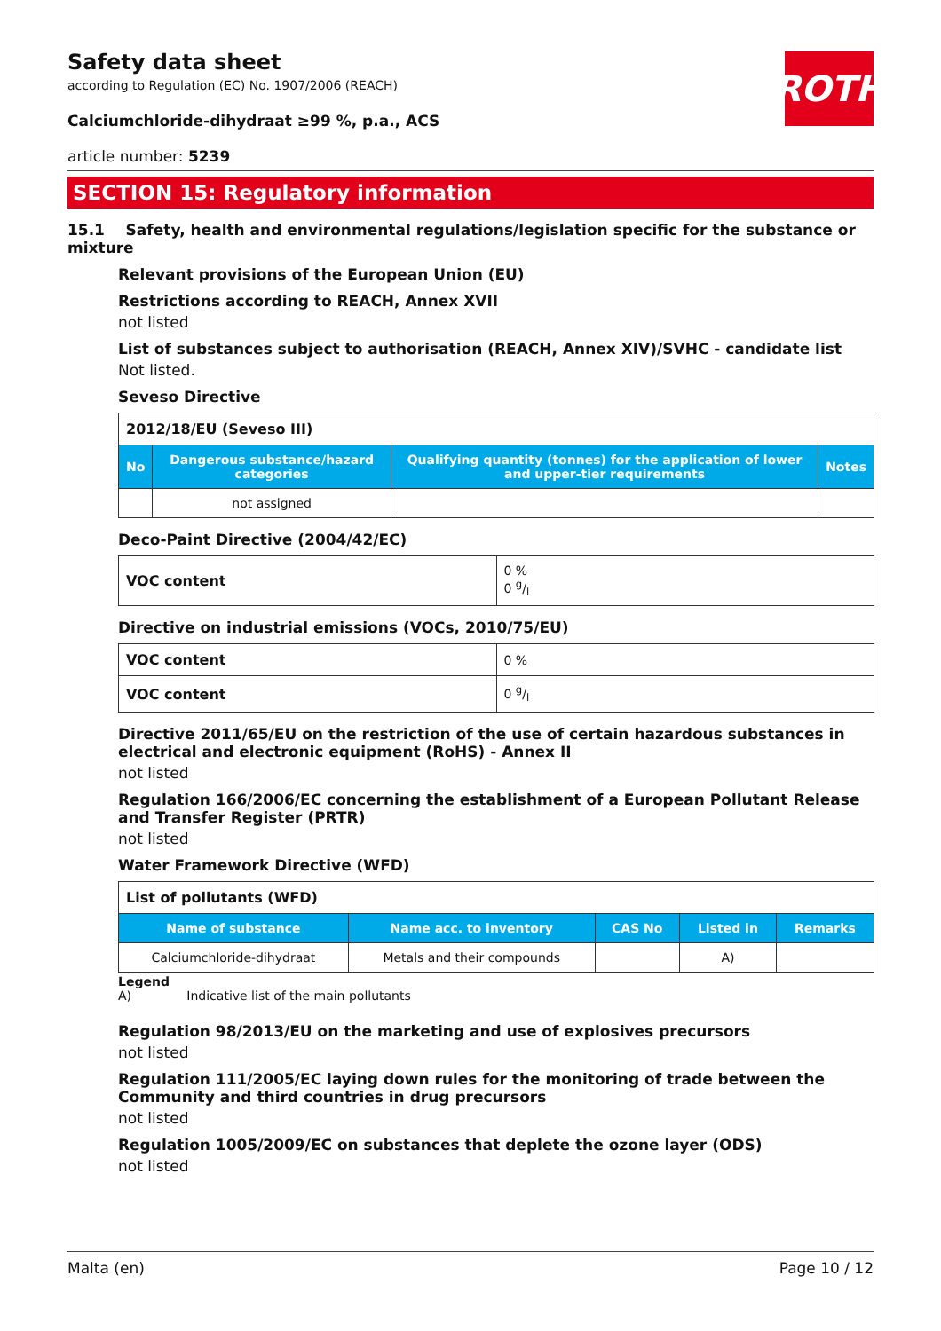ROTH
Safety data sheet
according to Regulation (EC) No. 1907/2006 (REACH)
Calciumchloride-dihydraat ≥99 %, p.a., ACS
article number: 5239
SECTION 15: Regulatory information
15.1 Safety, health and environmental regulations/legislation specific for the substance or mixture
Relevant provisions of the European Union (EU)
Restrictions according to REACH, Annex XVII
not listed
List of substances subject to authorisation (REACH, Annex XIV)/SVHC - candidate list
Not listed.
Seveso Directive
| 2012/18/EU (Seveso III) | | | |
| No | Dangerous substance/hazard categories | Qualifying quantity (tonnes) for the application of lower and upper-tier requirements | Notes |
| | not assigned | | |
Deco-Paint Directive (2004/42/EC)
| VOC content | 0 % 0 g/l |
Directive on industrial emissions (VOCs, 2010/75/EU)
| VOC content | 0 % |
| VOC content | 0 g/l |
Directive 2011/65/EU on the restriction of the use of certain hazardous substances in electrical and electronic equipment (RoHS) - Annex II
not listed
Regulation 166/2006/EC concerning the establishment of a European Pollutant Release and Transfer Register (PRTR)
not listed
Water Framework Directive (WFD)
| List of pollutants (WFD) | | | | |
| Name of substance | Name acc. to inventory | CAS No | Listed in | Remarks |
| Calciumchloride-dihydraat | Metals and their compounds | | A) | |
Legend
A) Indicative list of the main pollutants
Regulation 98/2013/EU on the marketing and use of explosives precursors
not listed
Regulation 111/2005/EC laying down rules for the monitoring of trade between the Community and third countries in drug precursors
not listed
Regulation 1005/2009/EC on substances that deplete the ozone layer (ODS)
not listed
Malta (en) Page 10 / 12